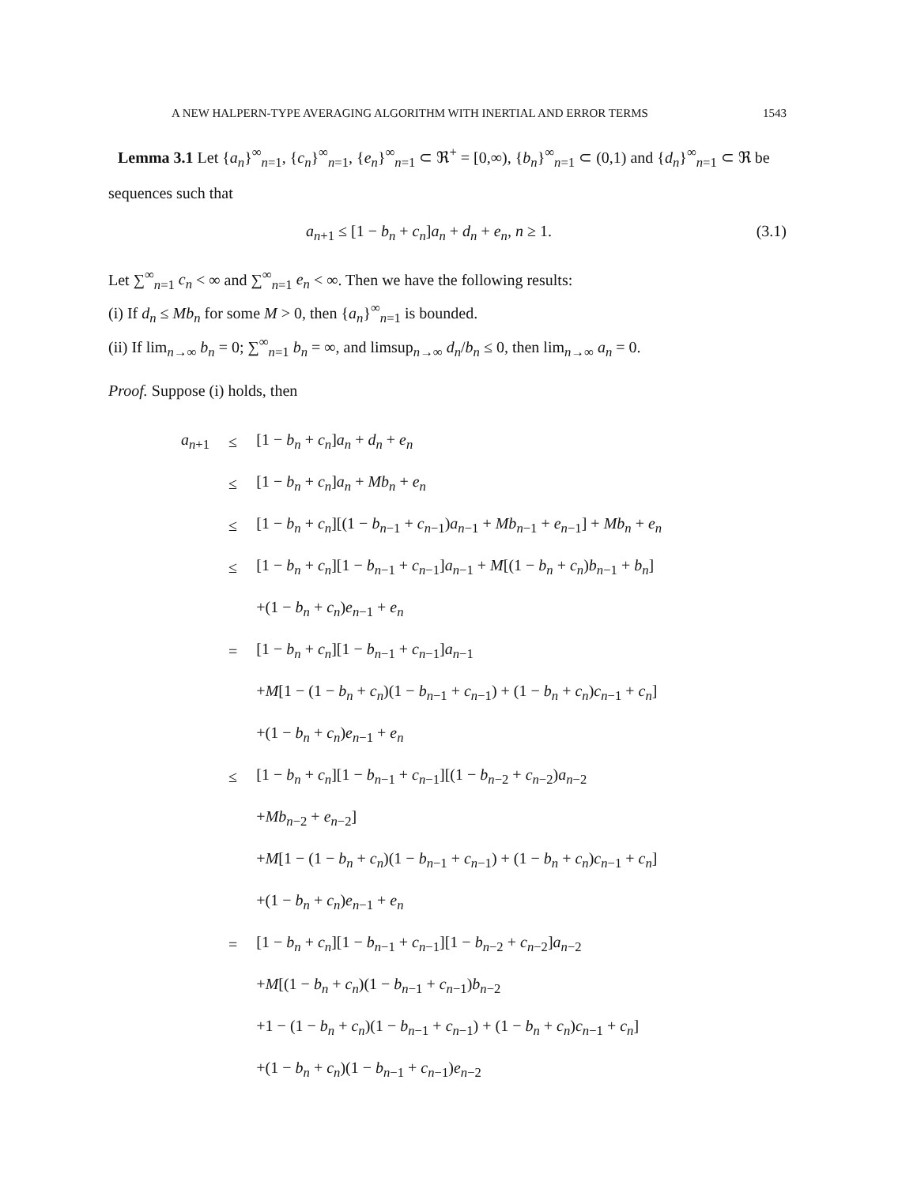A NEW HALPERN-TYPE AVERAGING ALGORITHM WITH INERTIAL AND ERROR TERMS 1543
Lemma 3.1 Let {a<sub>n</sub>}<sup>∞</sup><sub>n=1</sub>, {c<sub>n</sub>}<sup>∞</sup><sub>n=1</sub>, {e<sub>n</sub>}<sup>∞</sup><sub>n=1</sub> ⊂ ℜ<sup>+</sup> = [0,∞), {b<sub>n</sub>}<sup>∞</sup><sub>n=1</sub> ⊂ (0,1) and {d<sub>n</sub>}<sup>∞</sup><sub>n=1</sub> ⊂ ℜ be sequences such that
a<sub>n+1</sub> ≤ [1 − b<sub>n</sub> + c<sub>n</sub>]a<sub>n</sub> + d<sub>n</sub> + e<sub>n</sub>, n ≥ 1. (3.1)
Let ∑<sup>∞</sup><sub>n=1</sub> c<sub>n</sub> < ∞ and ∑<sup>∞</sup><sub>n=1</sub> e<sub>n</sub> < ∞. Then we have the following results:
(i) If d<sub>n</sub> ≤ Mb<sub>n</sub> for some M > 0, then {a<sub>n</sub>}<sup>∞</sup><sub>n=1</sub> is bounded.
(ii) If lim<sub>n→∞</sub> b<sub>n</sub> = 0; ∑<sup>∞</sup><sub>n=1</sub> b<sub>n</sub> = ∞, and limsup<sub>n→∞</sub> d<sub>n</sub>/b<sub>n</sub> ≤ 0, then lim<sub>n→∞</sub> a<sub>n</sub> = 0.
Proof. Suppose (i) holds, then
| a<sub>n+1</sub> | ≤ | [1 − b<sub>n</sub> + c<sub>n</sub> ] a<sub>n</sub> + d<sub>n</sub> + e<sub>n</sub> |
| | ≤ | [1 − b<sub>n</sub> + c<sub>n</sub> ] a<sub>n</sub> + Mb<sub>n</sub> + e<sub>n</sub> |
| | ≤ | [1 − b<sub>n</sub> + c<sub>n</sub> ][(1 − b<sub>n−1</sub> + c<sub>n−1</sub>) a<sub>n−1</sub> + Mb<sub>n−1</sub> + e<sub>n−1</sub>] + Mb<sub>n</sub> + e<sub>n</sub> |
| | ≤ | [1 − b<sub>n</sub> + c<sub>n</sub> ][1 − b<sub>n−1</sub> + c<sub>n−1</sub>] a<sub>n−1</sub> + M [(1 − b<sub>n</sub> + c<sub>n</sub> ) b<sub>n−1</sub> + b<sub>n</sub> ] |
| | | +(1 − b<sub>n</sub> + c<sub>n</sub> ) e<sub>n−1</sub> + e<sub>n</sub> |
| | = | [1 − b<sub>n</sub> + c<sub>n</sub> ][1 − b<sub>n−1</sub> + c<sub>n−1</sub>] a<sub>n−1</sub> |
| | | + M [1 − (1 − b<sub>n</sub> + c<sub>n</sub> )(1 − b<sub>n−1</sub> + c<sub>n−1</sub>) + (1 − b<sub>n</sub> + c<sub>n</sub> ) c<sub>n−1</sub> + c<sub>n</sub> ] |
| | | +(1 − b<sub>n</sub> + c<sub>n</sub> ) e<sub>n−1</sub> + e<sub>n</sub> |
| | ≤ | [1 − b<sub>n</sub> + c<sub>n</sub> ][1 − b<sub>n−1</sub> + c<sub>n−1</sub>][(1 − b<sub>n−2</sub> + c<sub>n−2</sub>) a<sub>n−2</sub> |
| | | + Mb<sub>n−2</sub> + e<sub>n−2</sub>] |
| | | + M [1 − (1 − b<sub>n</sub> + c<sub>n</sub> )(1 − b<sub>n−1</sub> + c<sub>n−1</sub>) + (1 − b<sub>n</sub> + c<sub>n</sub> ) c<sub>n−1</sub> + c<sub>n</sub> ] |
| | | +(1 − b<sub>n</sub> + c<sub>n</sub> ) e<sub>n−1</sub> + e<sub>n</sub> |
| | = | [1 − b<sub>n</sub> + c<sub>n</sub> ][1 − b<sub>n−1</sub> + c<sub>n−1</sub>][1 − b<sub>n−2</sub> + c<sub>n−2</sub>] a<sub>n−2</sub> |
| | | + M [(1 − b<sub>n</sub> + c<sub>n</sub> )(1 − b<sub>n−1</sub> + c<sub>n−1</sub>) b<sub>n−2</sub> |
| | | +1 − (1 − b<sub>n</sub> + c<sub>n</sub> )(1 − b<sub>n−1</sub> + c<sub>n−1</sub>) + (1 − b<sub>n</sub> + c<sub>n</sub> ) c<sub>n−1</sub> + c<sub>n</sub> ] |
| | | +(1 − b<sub>n</sub> + c<sub>n</sub> )(1 − b<sub>n−1</sub> + c<sub>n−1</sub>) e<sub>n−2</sub> |